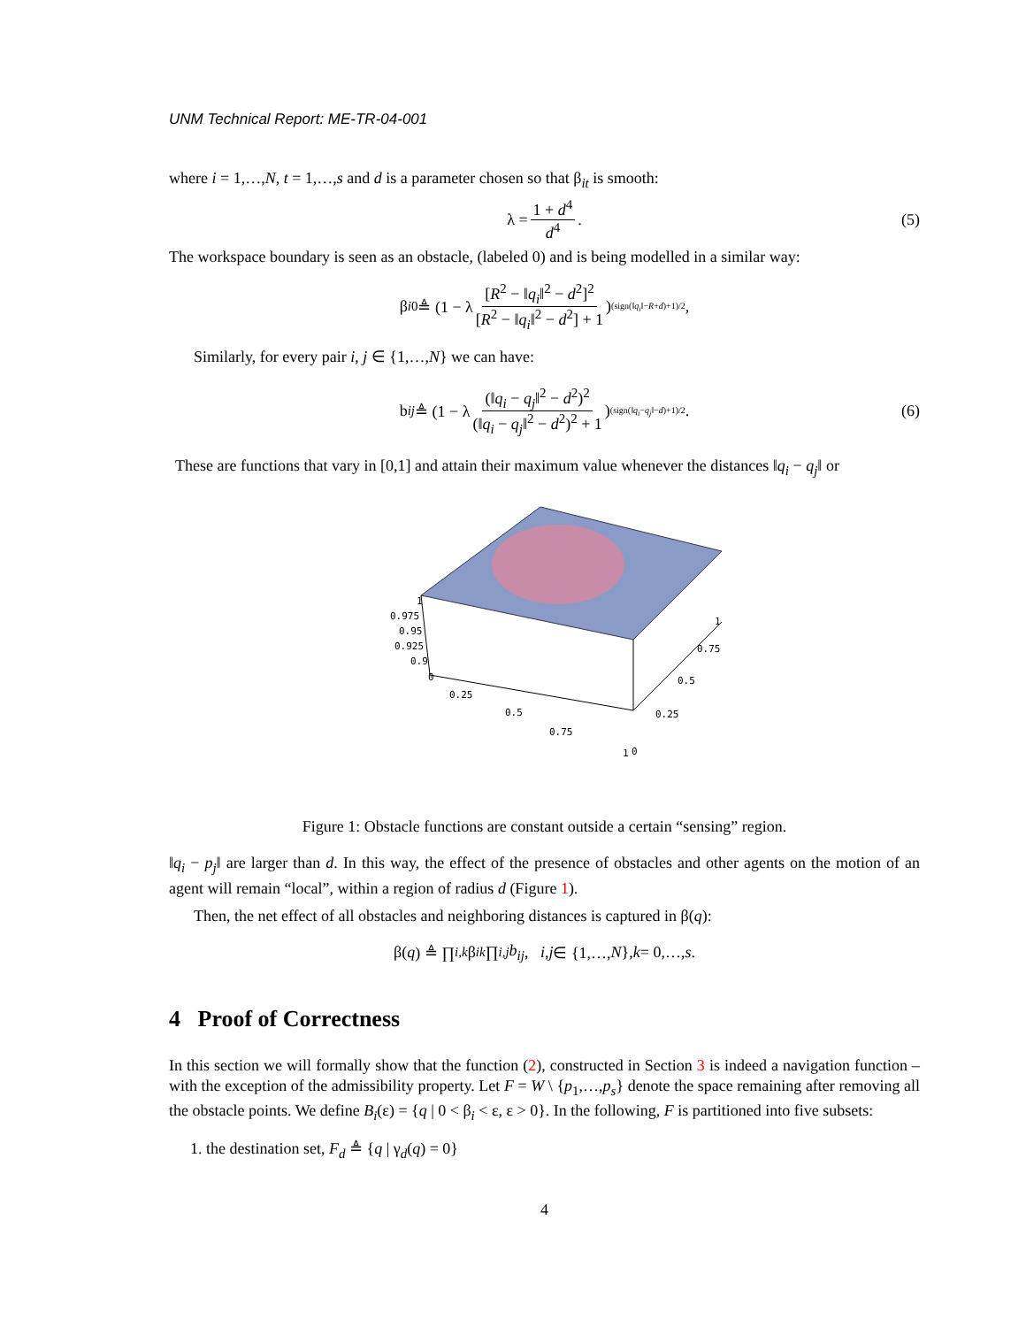UNM Technical Report: ME-TR-04-001
where i = 1,…,N, t = 1,…,s and d is a parameter chosen so that β<sub>it</sub> is smooth:
λ = 1 + d<sup>4</sup> d<sup>4</sup>. (5)
The workspace boundary is seen as an obstacle, (labeled 0) and is being modelled in a similar way:
β<sub>i0</sub> ≜ (1 − λ [R<sup>2</sup> − ‖q<sub>i</sub>‖<sup>2</sup> − d<sup>2</sup>]<sup>2</sup> [R<sup>2</sup> − ‖q<sub>i</sub>‖<sup>2</sup> − d<sup>2</sup>] + 1)<sup>(sign(‖q<sub>i</sub>‖−R+d)+1)/2</sup> ,
Similarly, for every pair i, j ∈ {1,…,N} we can have:
b<sub>ij</sub> ≜ (1 − λ (‖q<sub>i</sub> − q<sub>j</sub>‖<sup>2</sup> − d<sup>2</sup>)<sup>2</sup> (‖q<sub>i</sub> − q<sub>j</sub>‖<sup>2</sup> − d<sup>2</sup>)<sup>2</sup> + 1)<sup>(sign(‖q<sub>i</sub>−q<sub>j</sub>‖−d)+1)/2</sup> . (6)
These are functions that vary in [0,1] and attain their maximum value whenever the distances ‖q<sub>i</sub> − q<sub>j</sub>‖ or
1
0.975
0.95
0.925
0.9
0
0.25
0.5
0.75
1
0
0.25
0.5
0.75
1
Figure 1: Obstacle functions are constant outside a certain “sensing” region.
‖q<sub>i</sub> − p<sub>j</sub>‖ are larger than d. In this way, the effect of the presence of obstacles and other agents on the motion of an agent will remain “local”, within a region of radius d (Figure 1).
Then, the net effect of all obstacles and neighboring distances is captured in β(q):
β(q) ≜ ∏<sub>i,k</sub> β<sub>ik</sub> ∏<sub>i,j</sub> b<sub>ij</sub>, i, j ∈ {1,…, N }, k = 0,…, s.
4 Proof of Correctness
In this section we will formally show that the function (2), constructed in Section 3 is indeed a navigation function –with the exception of the admissibility property. Let F = W \ {p<sub>1</sub>,…,p<sub>s</sub>} denote the space remaining after removing all the obstacle points. We define B<sub>i</sub>(ε) = {q | 0 < β<sub>i</sub> < ε, ε > 0}. In the following, F is partitioned into five subsets:
1. the destination set, F<sub>d</sub> ≜ {q | γ<sub>d</sub>(q) = 0}
4